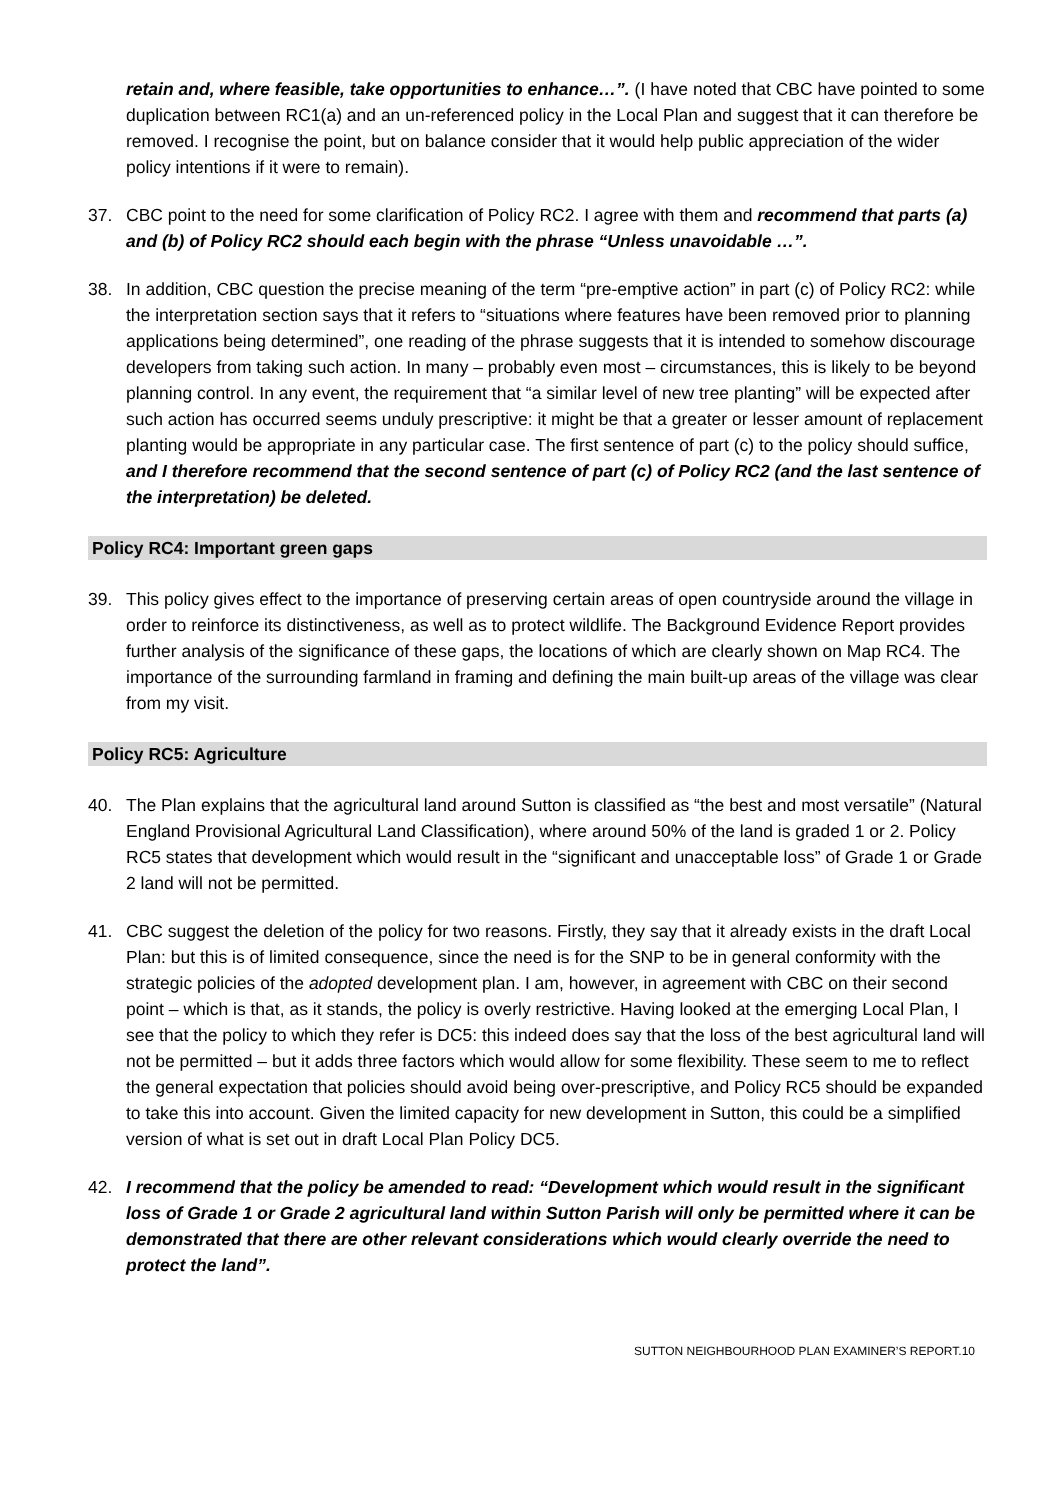retain and, where feasible, take opportunities to enhance…”. (I have noted that CBC have pointed to some duplication between RC1(a) and an un-referenced policy in the Local Plan and suggest that it can therefore be removed. I recognise the point, but on balance consider that it would help public appreciation of the wider policy intentions if it were to remain).
37. CBC point to the need for some clarification of Policy RC2. I agree with them and recommend that parts (a) and (b) of Policy RC2 should each begin with the phrase “Unless unavoidable …”.
38. In addition, CBC question the precise meaning of the term “pre-emptive action” in part (c) of Policy RC2: while the interpretation section says that it refers to “situations where features have been removed prior to planning applications being determined”, one reading of the phrase suggests that it is intended to somehow discourage developers from taking such action. In many – probably even most – circumstances, this is likely to be beyond planning control. In any event, the requirement that “a similar level of new tree planting” will be expected after such action has occurred seems unduly prescriptive: it might be that a greater or lesser amount of replacement planting would be appropriate in any particular case. The first sentence of part (c) to the policy should suffice, and I therefore recommend that the second sentence of part (c) of Policy RC2 (and the last sentence of the interpretation) be deleted.
Policy RC4: Important green gaps
39. This policy gives effect to the importance of preserving certain areas of open countryside around the village in order to reinforce its distinctiveness, as well as to protect wildlife. The Background Evidence Report provides further analysis of the significance of these gaps, the locations of which are clearly shown on Map RC4. The importance of the surrounding farmland in framing and defining the main built-up areas of the village was clear from my visit.
Policy RC5: Agriculture
40. The Plan explains that the agricultural land around Sutton is classified as “the best and most versatile” (Natural England Provisional Agricultural Land Classification), where around 50% of the land is graded 1 or 2. Policy RC5 states that development which would result in the “significant and unacceptable loss” of Grade 1 or Grade 2 land will not be permitted.
41. CBC suggest the deletion of the policy for two reasons. Firstly, they say that it already exists in the draft Local Plan: but this is of limited consequence, since the need is for the SNP to be in general conformity with the strategic policies of the adopted development plan. I am, however, in agreement with CBC on their second point – which is that, as it stands, the policy is overly restrictive. Having looked at the emerging Local Plan, I see that the policy to which they refer is DC5: this indeed does say that the loss of the best agricultural land will not be permitted – but it adds three factors which would allow for some flexibility. These seem to me to reflect the general expectation that policies should avoid being over-prescriptive, and Policy RC5 should be expanded to take this into account. Given the limited capacity for new development in Sutton, this could be a simplified version of what is set out in draft Local Plan Policy DC5.
42. I recommend that the policy be amended to read: “Development which would result in the significant loss of Grade 1 or Grade 2 agricultural land within Sutton Parish will only be permitted where it can be demonstrated that there are other relevant considerations which would clearly override the need to protect the land”.
SUTTON NEIGHBOURHOOD PLAN EXAMINER’S REPORT.10